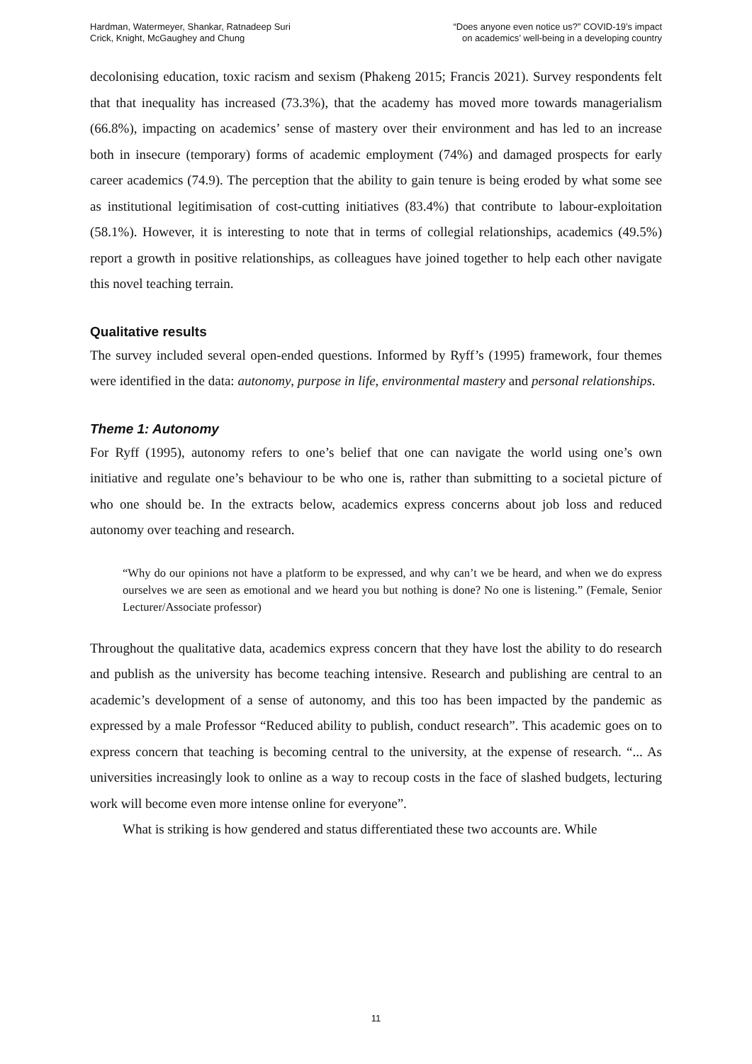Hardman, Watermeyer, Shankar, Ratnadeep Suri
Crick, Knight, McGaughey and Chung
“Does anyone even notice us?” COVID-19’s impact
on academics’ well-being in a developing country
decolonising education, toxic racism and sexism (Phakeng 2015; Francis 2021). Survey respondents felt that that inequality has increased (73.3%), that the academy has moved more towards managerialism (66.8%), impacting on academics’ sense of mastery over their environment and has led to an increase both in insecure (temporary) forms of academic employment (74%) and damaged prospects for early career academics (74.9). The perception that the ability to gain tenure is being eroded by what some see as institutional legitimisation of cost-cutting initiatives (83.4%) that contribute to labour-exploitation (58.1%). However, it is interesting to note that in terms of collegial relationships, academics (49.5%) report a growth in positive relationships, as colleagues have joined together to help each other navigate this novel teaching terrain.
Qualitative results
The survey included several open-ended questions. Informed by Ryff’s (1995) framework, four themes were identified in the data: autonomy, purpose in life, environmental mastery and personal relationships.
Theme 1: Autonomy
For Ryff (1995), autonomy refers to one’s belief that one can navigate the world using one’s own initiative and regulate one’s behaviour to be who one is, rather than submitting to a societal picture of who one should be. In the extracts below, academics express concerns about job loss and reduced autonomy over teaching and research.
“Why do our opinions not have a platform to be expressed, and why can’t we be heard, and when we do express ourselves we are seen as emotional and we heard you but nothing is done? No one is listening.” (Female, Senior Lecturer/Associate professor)
Throughout the qualitative data, academics express concern that they have lost the ability to do research and publish as the university has become teaching intensive. Research and publishing are central to an academic’s development of a sense of autonomy, and this too has been impacted by the pandemic as expressed by a male Professor “Reduced ability to publish, conduct research”. This academic goes on to express concern that teaching is becoming central to the university, at the expense of research. “... As universities increasingly look to online as a way to recoup costs in the face of slashed budgets, lecturing work will become even more intense online for everyone”.
What is striking is how gendered and status differentiated these two accounts are. While
11